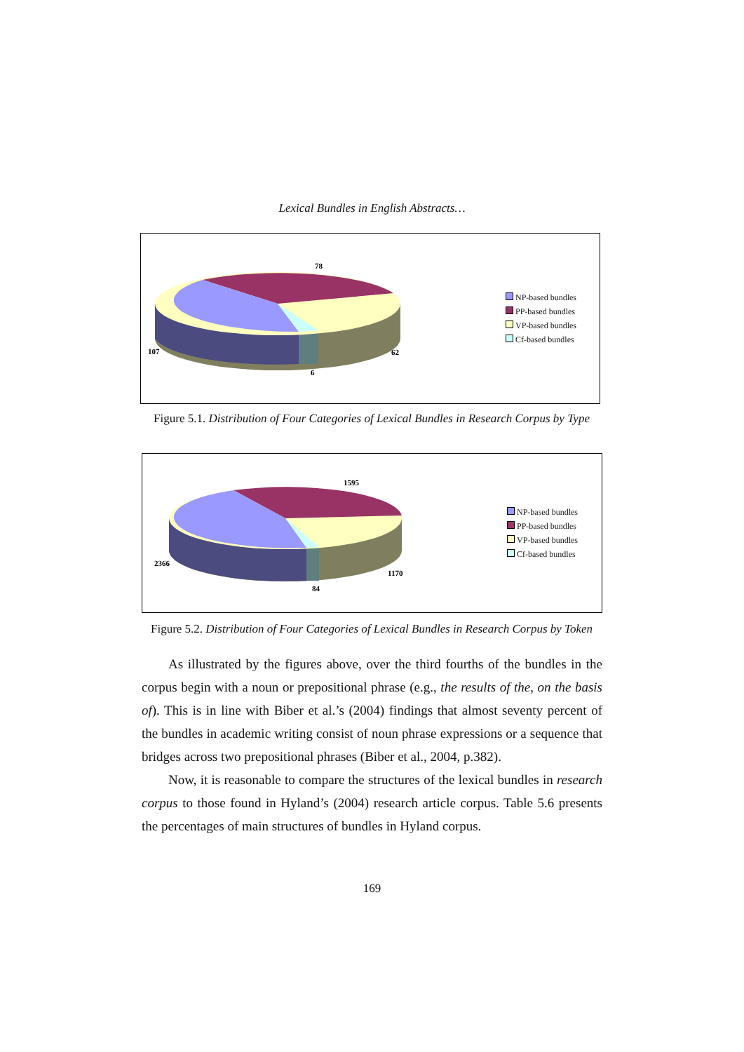Lexical Bundles in English Abstracts…
78
107
62
6
NP-based bundles
PP-based bundles
VP-based bundles
Cf-based bundles
Figure 5.1. Distribution of Four Categories of Lexical Bundles in Research Corpus by Type
1595
2366
1170
84
NP-based bundles
PP-based bundles
VP-based bundles
Cf-based bundles
Figure 5.2. Distribution of Four Categories of Lexical Bundles in Research Corpus by Token
As illustrated by the figures above, over the third fourths of the bundles in the corpus begin with a noun or prepositional phrase (e.g., the results of the, on the basis of). This is in line with Biber et al.’s (2004) findings that almost seventy percent of the bundles in academic writing consist of noun phrase expressions or a sequence that bridges across two prepositional phrases (Biber et al., 2004, p.382).
Now, it is reasonable to compare the structures of the lexical bundles in research corpus to those found in Hyland’s (2004) research article corpus. Table 5.6 presents the percentages of main structures of bundles in Hyland corpus.
169